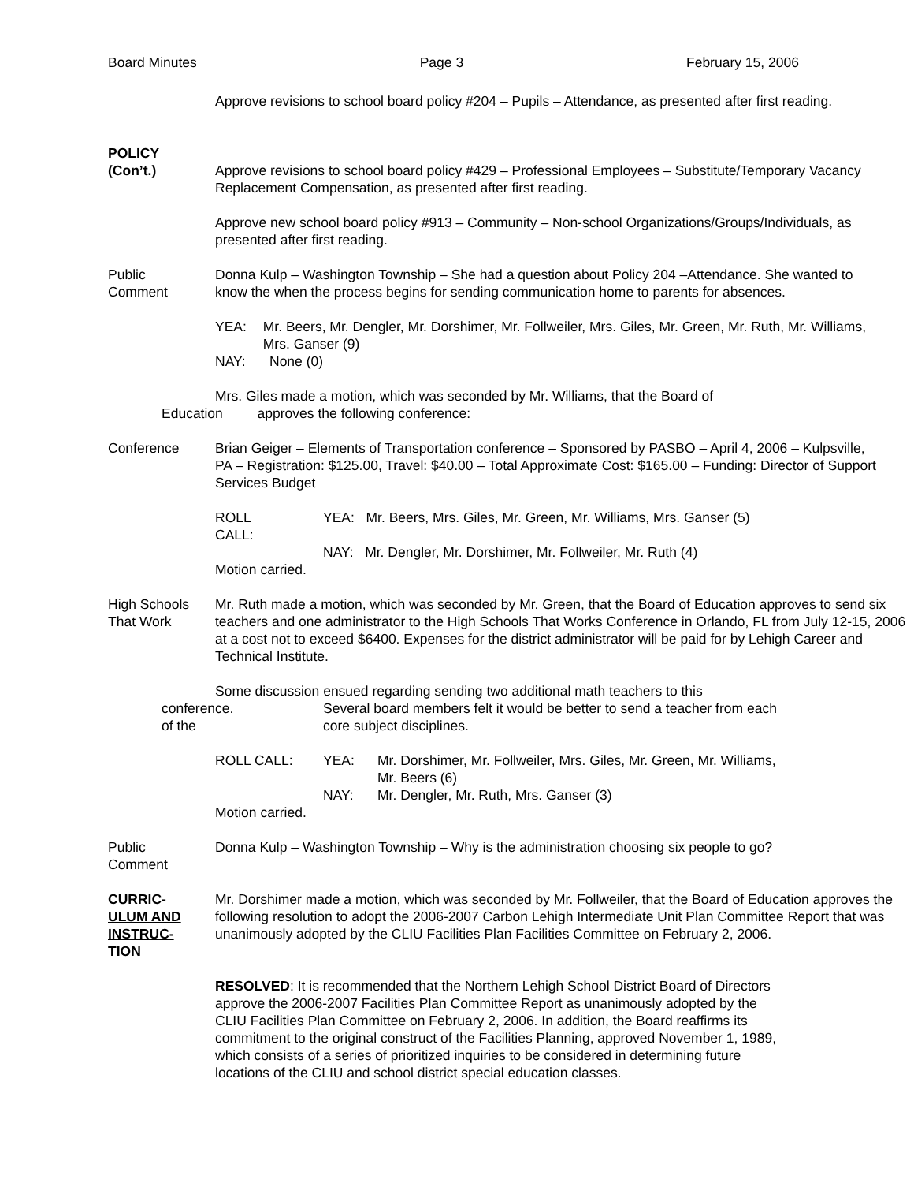Board Minutes Page 3 February 15, 2006
Approve revisions to school board policy #204 – Pupils – Attendance, as presented after first reading.
POLICY
(Con’t.) Approve revisions to school board policy #429 – Professional Employees – Substitute/Temporary Vacancy Replacement Compensation, as presented after first reading.
Approve new school board policy #913 – Community – Non-school Organizations/Groups/Individuals, as presented after first reading.
Public
Comment
Donna Kulp – Washington Township – She had a question about Policy 204 –Attendance. She wanted to know the when the process begins for sending communication home to parents for absences.
YEA: Mr. Beers, Mr. Dengler, Mr. Dorshimer, Mr. Follweiler, Mrs. Giles, Mr. Green, Mr. Ruth, Mr. Williams, Mrs. Ganser (9)
NAY: None (0)
Mrs. Giles made a motion, which was seconded by Mr. Williams, that the Board of
Education approves the following conference:
Conference Brian Geiger – Elements of Transportation conference – Sponsored by PASBO – April 4, 2006 – Kulpsville, PA – Registration: $125.00, Travel: $40.00 – Total Approximate Cost: $165.00 – Funding: Director of Support Services Budget
ROLL CALL:
YEA: Mr. Beers, Mrs. Giles, Mr. Green, Mr. Williams, Mrs. Ganser (5)
NAY: Mr. Dengler, Mr. Dorshimer, Mr. Follweiler, Mr. Ruth (4)
Motion carried.
High Schools
That Work
Mr. Ruth made a motion, which was seconded by Mr. Green, that the Board of Education approves to send six teachers and one administrator to the High Schools That Works Conference in Orlando, FL from July 12-15, 2006 at a cost not to exceed $6400. Expenses for the district administrator will be paid for by Lehigh Career and Technical Institute.
Some discussion ensued regarding sending two additional math teachers to this
conference.
of the
Several board members felt it would be better to send a teacher from each
core subject disciplines.
ROLL CALL: YEA: Mr. Dorshimer, Mr. Follweiler, Mrs. Giles, Mr. Green, Mr. Williams,
Mr. Beers (6)
NAY: Mr. Dengler, Mr. Ruth, Mrs. Ganser (3)
Motion carried.
Public
Comment
Donna Kulp – Washington Township – Why is the administration choosing six people to go?
CURRIC-
ULUM AND
INSTRUC-
TION
Mr. Dorshimer made a motion, which was seconded by Mr. Follweiler, that the Board of Education approves the following resolution to adopt the 2006-2007 Carbon Lehigh Intermediate Unit Plan Committee Report that was unanimously adopted by the CLIU Facilities Plan Facilities Committee on February 2, 2006.
RESOLVED: It is recommended that the Northern Lehigh School District Board of Directors approve the 2006-2007 Facilities Plan Committee Report as unanimously adopted by the CLIU Facilities Plan Committee on February 2, 2006. In addition, the Board reaffirms its commitment to the original construct of the Facilities Planning, approved November 1, 1989, which consists of a series of prioritized inquiries to be considered in determining future locations of the CLIU and school district special education classes.